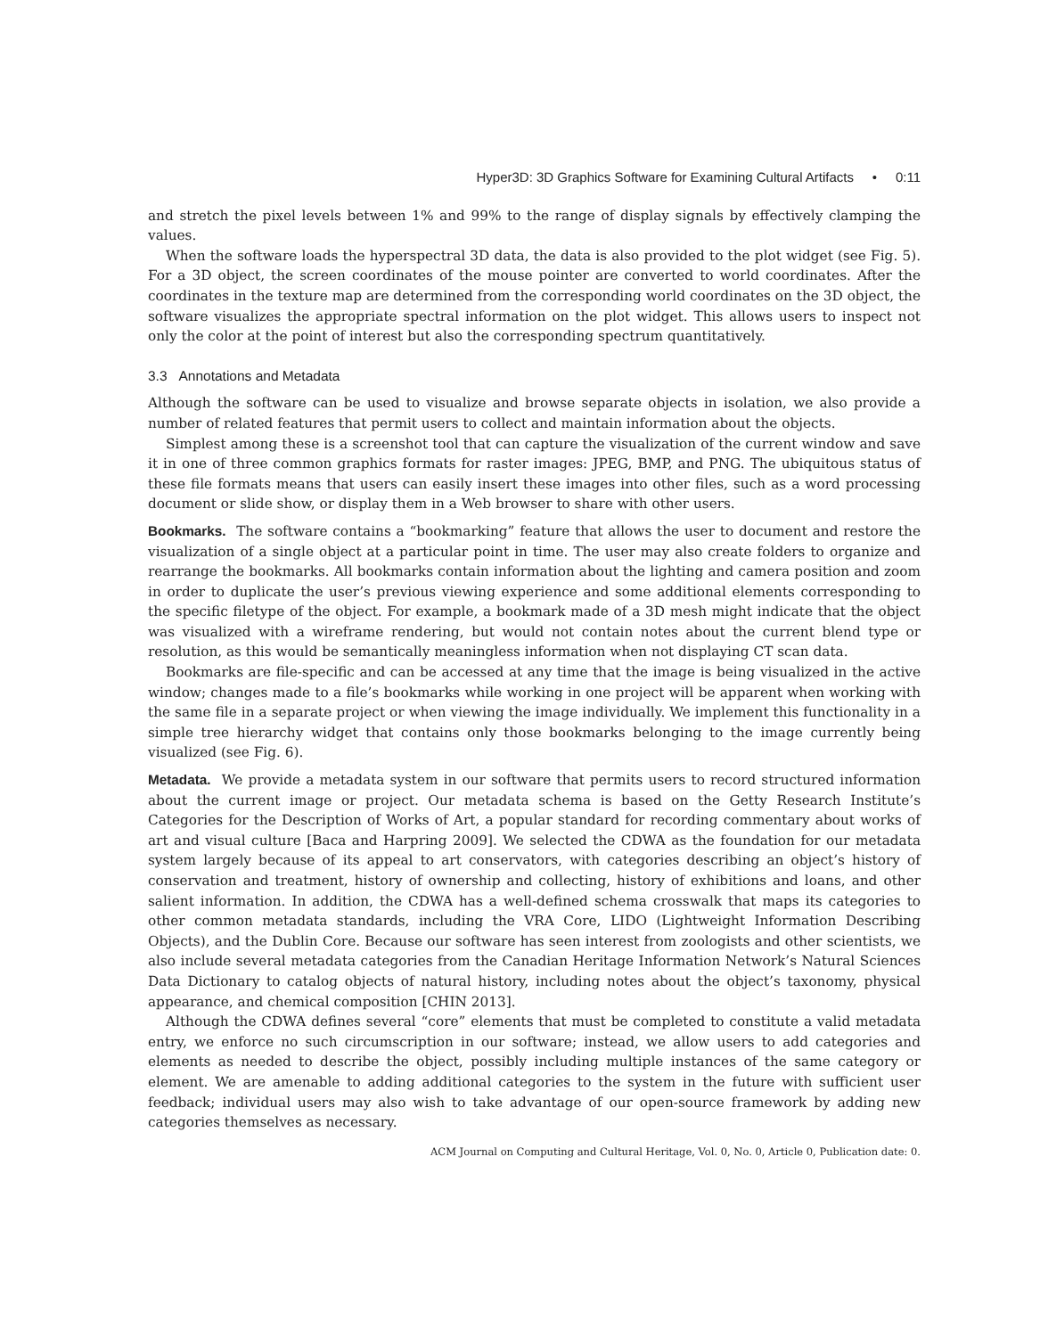Hyper3D: 3D Graphics Software for Examining Cultural Artifacts • 0:11
and stretch the pixel levels between 1% and 99% to the range of display signals by effectively clamping the values.
When the software loads the hyperspectral 3D data, the data is also provided to the plot widget (see Fig. 5). For a 3D object, the screen coordinates of the mouse pointer are converted to world coordinates. After the coordinates in the texture map are determined from the corresponding world coordinates on the 3D object, the software visualizes the appropriate spectral information on the plot widget. This allows users to inspect not only the color at the point of interest but also the corresponding spectrum quantitatively.
3.3 Annotations and Metadata
Although the software can be used to visualize and browse separate objects in isolation, we also provide a number of related features that permit users to collect and maintain information about the objects.
Simplest among these is a screenshot tool that can capture the visualization of the current window and save it in one of three common graphics formats for raster images: JPEG, BMP, and PNG. The ubiquitous status of these file formats means that users can easily insert these images into other files, such as a word processing document or slide show, or display them in a Web browser to share with other users.
Bookmarks. The software contains a “bookmarking” feature that allows the user to document and restore the visualization of a single object at a particular point in time. The user may also create folders to organize and rearrange the bookmarks. All bookmarks contain information about the lighting and camera position and zoom in order to duplicate the user’s previous viewing experience and some additional elements corresponding to the specific filetype of the object. For example, a bookmark made of a 3D mesh might indicate that the object was visualized with a wireframe rendering, but would not contain notes about the current blend type or resolution, as this would be semantically meaningless information when not displaying CT scan data.
Bookmarks are file-specific and can be accessed at any time that the image is being visualized in the active window; changes made to a file’s bookmarks while working in one project will be apparent when working with the same file in a separate project or when viewing the image individually. We implement this functionality in a simple tree hierarchy widget that contains only those bookmarks belonging to the image currently being visualized (see Fig. 6).
Metadata. We provide a metadata system in our software that permits users to record structured information about the current image or project. Our metadata schema is based on the Getty Research Institute’s Categories for the Description of Works of Art, a popular standard for recording commentary about works of art and visual culture [Baca and Harpring 2009]. We selected the CDWA as the foundation for our metadata system largely because of its appeal to art conservators, with categories describing an object’s history of conservation and treatment, history of ownership and collecting, history of exhibitions and loans, and other salient information. In addition, the CDWA has a well-defined schema crosswalk that maps its categories to other common metadata standards, including the VRA Core, LIDO (Lightweight Information Describing Objects), and the Dublin Core. Because our software has seen interest from zoologists and other scientists, we also include several metadata categories from the Canadian Heritage Information Network’s Natural Sciences Data Dictionary to catalog objects of natural history, including notes about the object’s taxonomy, physical appearance, and chemical composition [CHIN 2013].
Although the CDWA defines several “core” elements that must be completed to constitute a valid metadata entry, we enforce no such circumscription in our software; instead, we allow users to add categories and elements as needed to describe the object, possibly including multiple instances of the same category or element. We are amenable to adding additional categories to the system in the future with sufficient user feedback; individual users may also wish to take advantage of our open-source framework by adding new categories themselves as necessary.
ACM Journal on Computing and Cultural Heritage, Vol. 0, No. 0, Article 0, Publication date: 0.